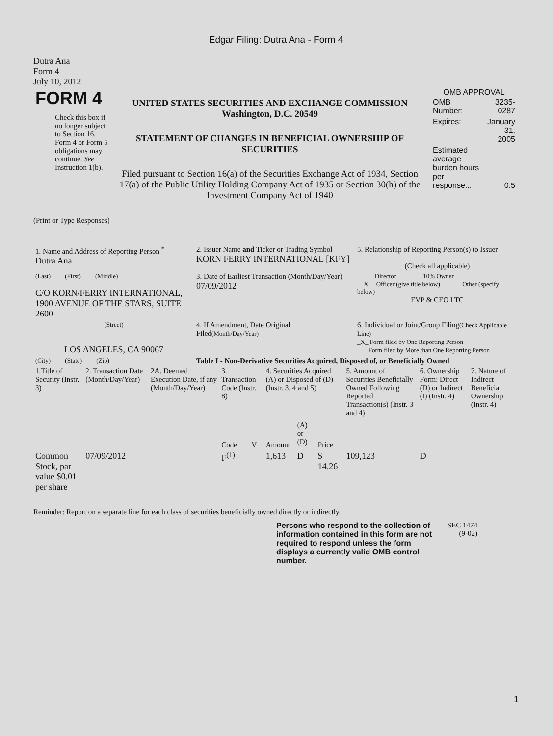Edgar Filing: Dutra Ana - Form 4
Dutra Ana
Form 4
July 10, 2012
| FORM 4 Check this box if no longer subject to Section 16. Form 4 or Form 5 obligations may continue. See Instruction 1(b). | UNITED STATES SECURITIES AND EXCHANGE COMMISSION Washington, D.C. 20549 STATEMENT OF CHANGES IN BENEFICIAL OWNERSHIP OF SECURITIES Filed pursuant to Section 16(a) of the Securities Exchange Act of 1934, Section 17(a) of the Public Utility Holding Company Act of 1935 or Section 30(h) of the Investment Company Act of 1940 | OMB APPROVAL / OMB Number: / 3235-0287 / / Expires: / January 31, 2005 / / Estimated average burden hours per response... / 0.5 / |
(Print or Type Responses)
| 1. Name and Address of Reporting Person <sup>*</sup> Dutra Ana | 2. Issuer Name and Ticker or Trading Symbol KORN FERRY INTERNATIONAL [KFY] | 5. Relationship of Reporting Person(s) to Issuer (Check all applicable) |
| (Last) (First) (Middle) C/O KORN/FERRY INTERNATIONAL, 1900 AVENUE OF THE STARS, SUITE 2600 | 3. Date of Earliest Transaction (Month/Day/Year) 07/09/2012 | _____ Director _____ 10% Owner __X__ Officer (give title below) _____ Other (specify below) EVP & CEO LTC |
| (Street) LOS ANGELES, CA 90067 | 4. If Amendment, Date Original Filed (Month/Day/Year) | 6. Individual or Joint/Group Filing (Check Applicable Line) _X_ Form filed by One Reporting Person ___ Form filed by More than One Reporting Person |
| (City) (State) (Zip) | Table I - Non-Derivative Securities Acquired, Disposed of, or Beneficially Owned | |
| 1.Title of Security (Instr. 3) | 2. Transaction Date (Month/Day/Year) | 2A. Deemed Execution Date, if any (Month/Day/Year) | 3. Transaction Code (Instr. 8) | | 4. Securities Acquired (A) or Disposed of (D) (Instr. 3, 4 and 5) | | | 5. Amount of Securities Beneficially Owned Following Reported Transaction(s) (Instr. 3 and 4) | 6. Ownership Form: Direct (D) or Indirect (I) (Instr. 4) | 7. Nature of Indirect Beneficial Ownership (Instr. 4) |
| --- | --- | --- | --- | --- | --- | --- | --- | --- | --- | --- |
| | | | Code | V | Amount | (A) or (D) | Price | | | |
| Common Stock, par value $0.01 per share | 07/09/2012 | | F<sup>(1)</sup> | | 1,613 | D | $ 14.26 | 109,123 | D | |
Reminder: Report on a separate line for each class of securities beneficially owned directly or indirectly.
Persons who respond to the collection of information contained in this form are not required to respond unless the form displays a currently valid OMB control number.
SEC 1474 (9-02)
1